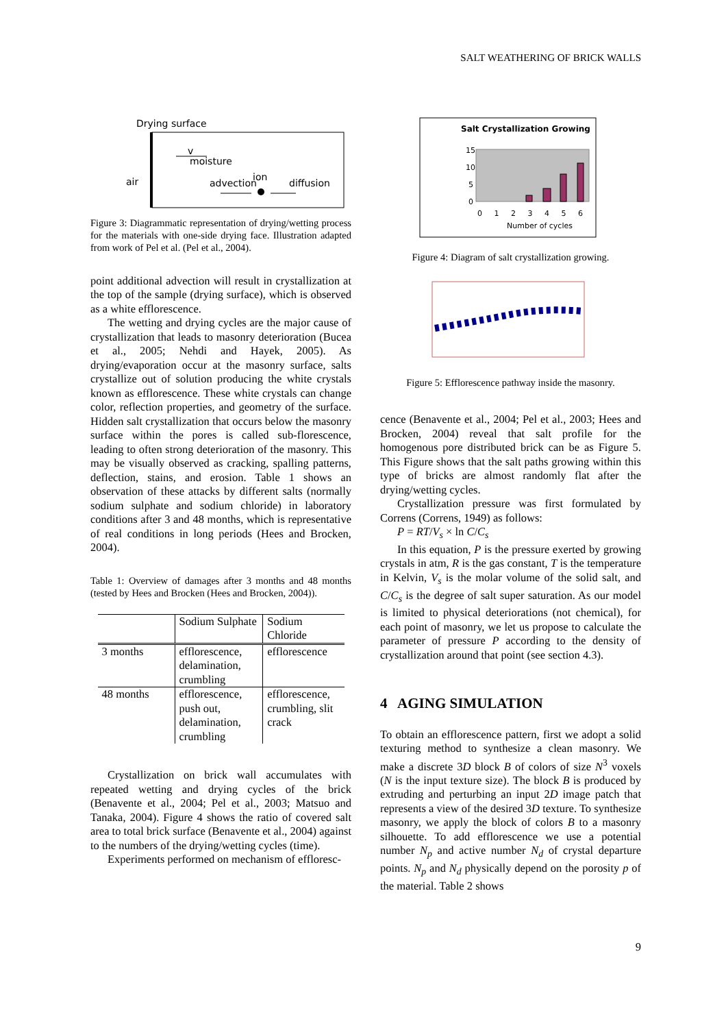SALT WEATHERING OF BRICK WALLS
Drying surface
moisture
v
air
advection
ion
diffusion
Figure 3: Diagrammatic representation of drying/wetting process for the materials with one-side drying face. Illustration adapted from work of Pel et al. (Pel et al., 2004).
point additional advection will result in crystallization at the top of the sample (drying surface), which is observed as a white efflorescence.
The wetting and drying cycles are the major cause of crystallization that leads to masonry deterioration (Bucea et al., 2005; Nehdi and Hayek, 2005). As drying/evaporation occur at the masonry surface, salts crystallize out of solution producing the white crystals known as efflorescence. These white crystals can change color, reflection properties, and geometry of the surface. Hidden salt crystallization that occurs below the masonry surface within the pores is called sub-florescence, leading to often strong deterioration of the masonry. This may be visually observed as cracking, spalling patterns, deflection, stains, and erosion. Table 1 shows an observation of these attacks by different salts (normally sodium sulphate and sodium chloride) in laboratory conditions after 3 and 48 months, which is representative of real conditions in long periods (Hees and Brocken, 2004).
Table 1: Overview of damages after 3 months and 48 months (tested by Hees and Brocken (Hees and Brocken, 2004)).
| | Sodium Sulphate | Sodium Chloride |
| 3 months | efflorescence, delamination, crumbling | efflorescence |
| 48 months | efflorescence, push out, delamination, crumbling | efflorescence, crumbling, slit crack |
Crystallization on brick wall accumulates with repeated wetting and drying cycles of the brick (Benavente et al., 2004; Pel et al., 2003; Matsuo and Tanaka, 2004). Figure 4 shows the ratio of covered salt area to total brick surface (Benavente et al., 2004) against to the numbers of the drying/wetting cycles (time).
Experiments performed on mechanism of effloresc-
Salt Crystallization Growing
15
10
5
0
0 1 2 3 4 5 6
Number of cycles
Figure 4: Diagram of salt crystallization growing.
Figure 5: Efflorescence pathway inside the masonry.
cence (Benavente et al., 2004; Pel et al., 2003; Hees and Brocken, 2004) reveal that salt profile for the homogenous pore distributed brick can be as Figure 5. This Figure shows that the salt paths growing within this type of bricks are almost randomly flat after the drying/wetting cycles.
Crystallization pressure was first formulated by Correns (Correns, 1949) as follows:
P = RT/V<sub>s</sub> × ln C/C<sub>s</sub>
In this equation, P is the pressure exerted by growing crystals in atm, R is the gas constant, T is the temperature in Kelvin, V<sub>s</sub> is the molar volume of the solid salt, and C/C<sub>s</sub> is the degree of salt super saturation. As our model is limited to physical deteriorations (not chemical), for each point of masonry, we let us propose to calculate the parameter of pressure P according to the density of crystallization around that point (see section 4.3).
4 AGING SIMULATION
To obtain an efflorescence pattern, first we adopt a solid texturing method to synthesize a clean masonry. We make a discrete 3D block B of colors of size N<sup>3</sup> voxels (N is the input texture size). The block B is produced by extruding and perturbing an input 2D image patch that represents a view of the desired 3D texture. To synthesize masonry, we apply the block of colors B to a masonry silhouette. To add efflorescence we use a potential number N<sub>p</sub> and active number N<sub>d</sub> of crystal departure points. N<sub>p</sub> and N<sub>d</sub> physically depend on the porosity p of the material. Table 2 shows
9